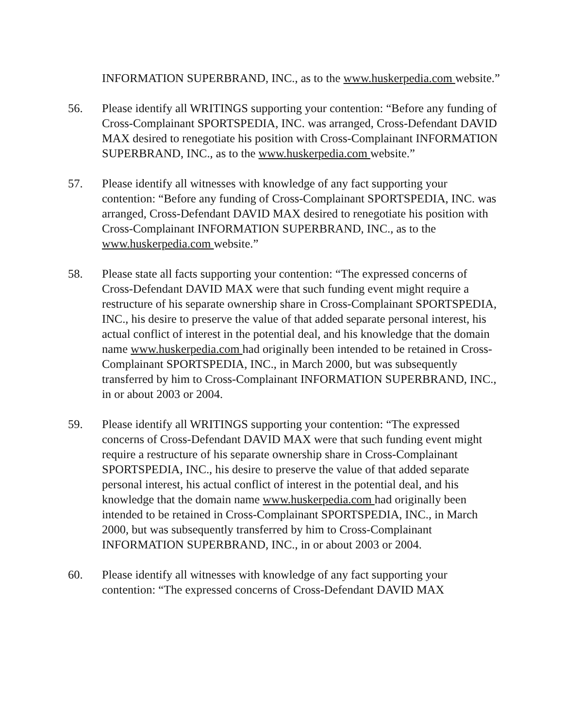INFORMATION SUPERBRAND, INC., as to the www.huskerpedia.com website.”
56. Please identify all WRITINGS supporting your contention: “Before any funding of Cross-Complainant SPORTSPEDIA, INC. was arranged, Cross-Defendant DAVID MAX desired to renegotiate his position with Cross-Complainant INFORMATION SUPERBRAND, INC., as to the www.huskerpedia.com website.”
57. Please identify all witnesses with knowledge of any fact supporting your contention: “Before any funding of Cross-Complainant SPORTSPEDIA, INC. was arranged, Cross-Defendant DAVID MAX desired to renegotiate his position with Cross-Complainant INFORMATION SUPERBRAND, INC., as to the www.huskerpedia.com website.”
58. Please state all facts supporting your contention: “The expressed concerns of Cross-Defendant DAVID MAX were that such funding event might require a restructure of his separate ownership share in Cross-Complainant SPORTSPEDIA, INC., his desire to preserve the value of that added separate personal interest, his actual conflict of interest in the potential deal, and his knowledge that the domain name www.huskerpedia.com had originally been intended to be retained in Cross-Complainant SPORTSPEDIA, INC., in March 2000, but was subsequently transferred by him to Cross-Complainant INFORMATION SUPERBRAND, INC., in or about 2003 or 2004.
59. Please identify all WRITINGS supporting your contention: “The expressed concerns of Cross-Defendant DAVID MAX were that such funding event might require a restructure of his separate ownership share in Cross-Complainant SPORTSPEDIA, INC., his desire to preserve the value of that added separate personal interest, his actual conflict of interest in the potential deal, and his knowledge that the domain name www.huskerpedia.com had originally been intended to be retained in Cross-Complainant SPORTSPEDIA, INC., in March 2000, but was subsequently transferred by him to Cross-Complainant INFORMATION SUPERBRAND, INC., in or about 2003 or 2004.
60. Please identify all witnesses with knowledge of any fact supporting your contention: “The expressed concerns of Cross-Defendant DAVID MAX